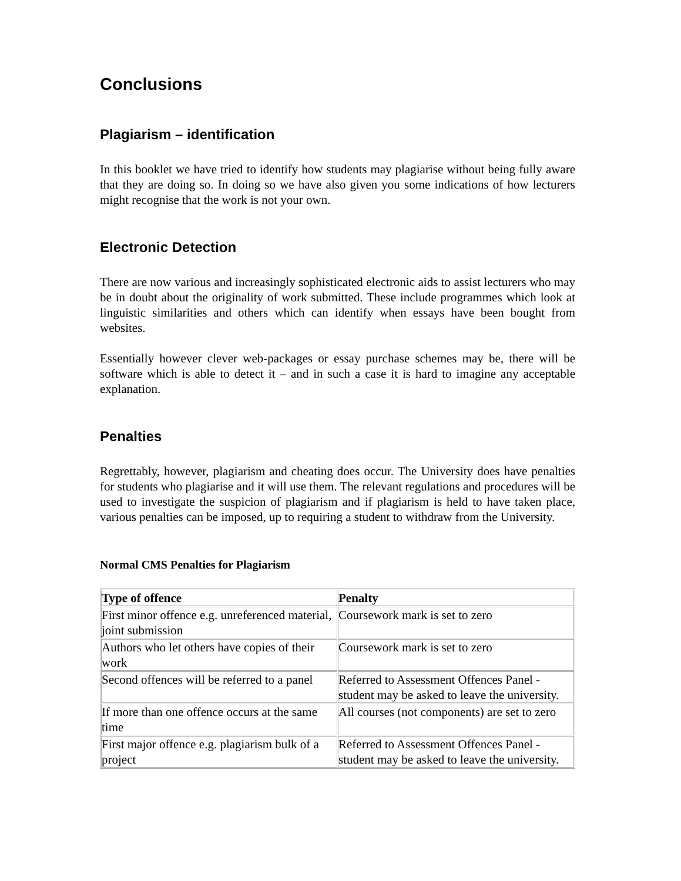Conclusions
Plagiarism – identification
In this booklet we have tried to identify how students may plagiarise without being fully aware that they are doing so. In doing so we have also given you some indications of how lecturers might recognise that the work is not your own.
Electronic Detection
There are now various and increasingly sophisticated electronic aids to assist lecturers who may be in doubt about the originality of work submitted. These include programmes which look at linguistic similarities and others which can identify when essays have been bought from websites.
Essentially however clever web-packages or essay purchase schemes may be, there will be software which is able to detect it – and in such a case it is hard to imagine any acceptable explanation.
Penalties
Regrettably, however, plagiarism and cheating does occur. The University does have penalties for students who plagiarise and it will use them. The relevant regulations and procedures will be used to investigate the suspicion of plagiarism and if plagiarism is held to have taken place, various penalties can be imposed, up to requiring a student to withdraw from the University.
Normal CMS Penalties for Plagiarism
| Type of offence | Penalty |
| --- | --- |
| First minor offence e.g. unreferenced material, joint submission | Coursework mark is set to zero |
| Authors who let others have copies of their work | Coursework mark is set to zero |
| Second offences will be referred to a panel | Referred to Assessment Offences Panel - student may be asked to leave the university. |
| If more than one offence occurs at the same time | All courses (not components) are set to zero |
| First major offence e.g. plagiarism bulk of a project | Referred to Assessment Offences Panel - student may be asked to leave the university. |